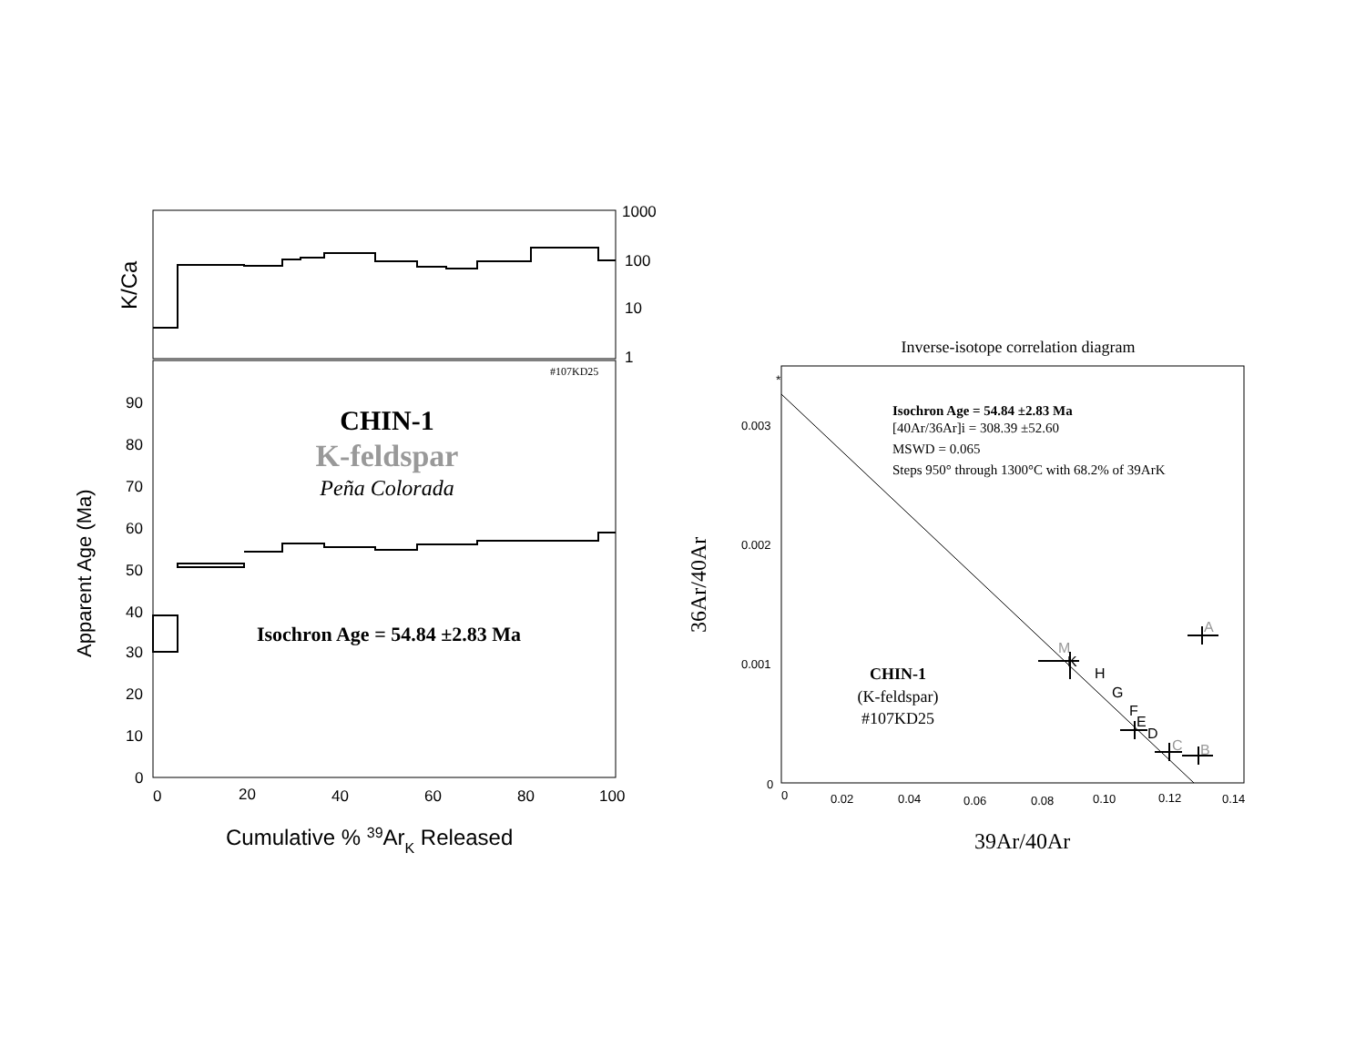1000
100
10
1
K/Ca
#107KD25
90
80
70
60
50
40
30
20
10
0
Apparent Age (Ma)
CHIN-1
K-feldspar
Peña Colorada
Isochron Age = 54.84 ±2.83 Ma
0
20
40
60
80
100
Cumulative % 39ArK Released
Inverse-isotope correlation diagram
0.003
0.002
0.001
0
0
0.02
0.04
0.06
0.08
0.10
0.12
0.14
36Ar/40Ar
Isochron Age = 54.84 ±2.83 Ma
[40Ar/36Ar]i = 308.39 ±52.60
MSWD = 0.065
Steps 950° through 1300°C with 68.2% of 39ArK
CHIN-1
(K-feldspar)
#107KD25
A
B
C
M
D
E
F
G
H
K
*
39Ar/40Ar